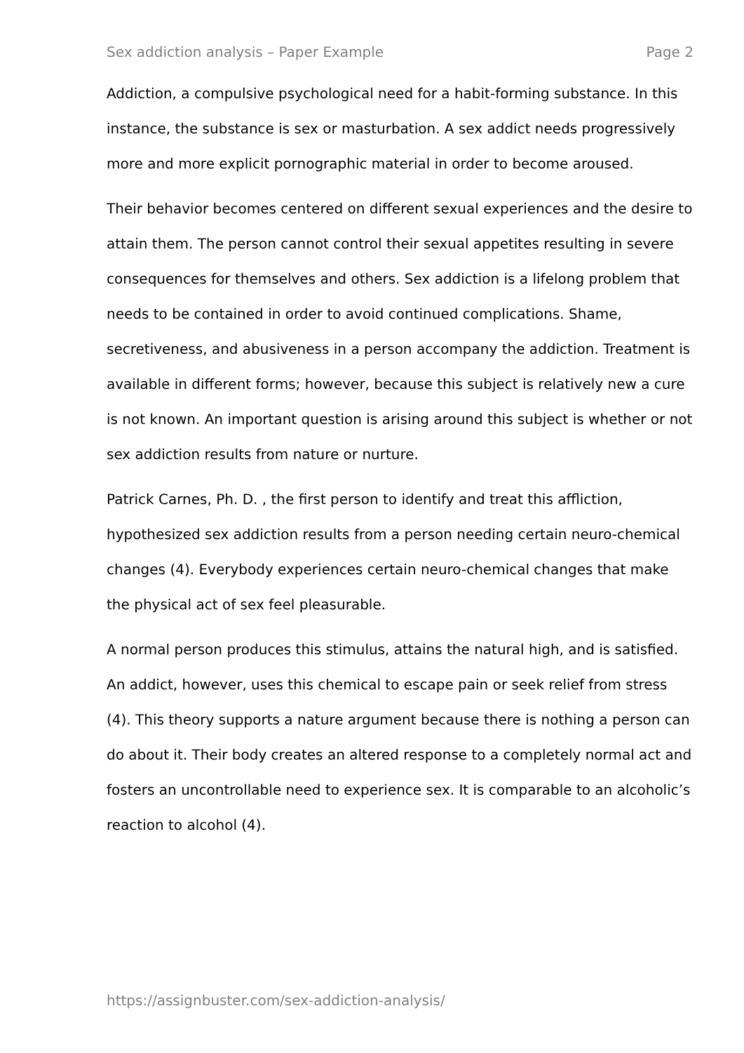Sex addiction analysis – Paper Example Page 2
Addiction, a compulsive psychological need for a habit-forming substance. In this instance, the substance is sex or masturbation. A sex addict needs progressively more and more explicit pornographic material in order to become aroused.
Their behavior becomes centered on different sexual experiences and the desire to attain them. The person cannot control their sexual appetites resulting in severe consequences for themselves and others. Sex addiction is a lifelong problem that needs to be contained in order to avoid continued complications. Shame, secretiveness, and abusiveness in a person accompany the addiction. Treatment is available in different forms; however, because this subject is relatively new a cure is not known. An important question is arising around this subject is whether or not sex addiction results from nature or nurture.
Patrick Carnes, Ph. D. , the first person to identify and treat this affliction, hypothesized sex addiction results from a person needing certain neuro-chemical changes (4). Everybody experiences certain neuro-chemical changes that make the physical act of sex feel pleasurable.
A normal person produces this stimulus, attains the natural high, and is satisfied. An addict, however, uses this chemical to escape pain or seek relief from stress (4). This theory supports a nature argument because there is nothing a person can do about it. Their body creates an altered response to a completely normal act and fosters an uncontrollable need to experience sex. It is comparable to an alcoholic’s reaction to alcohol (4).
https://assignbuster.com/sex-addiction-analysis/